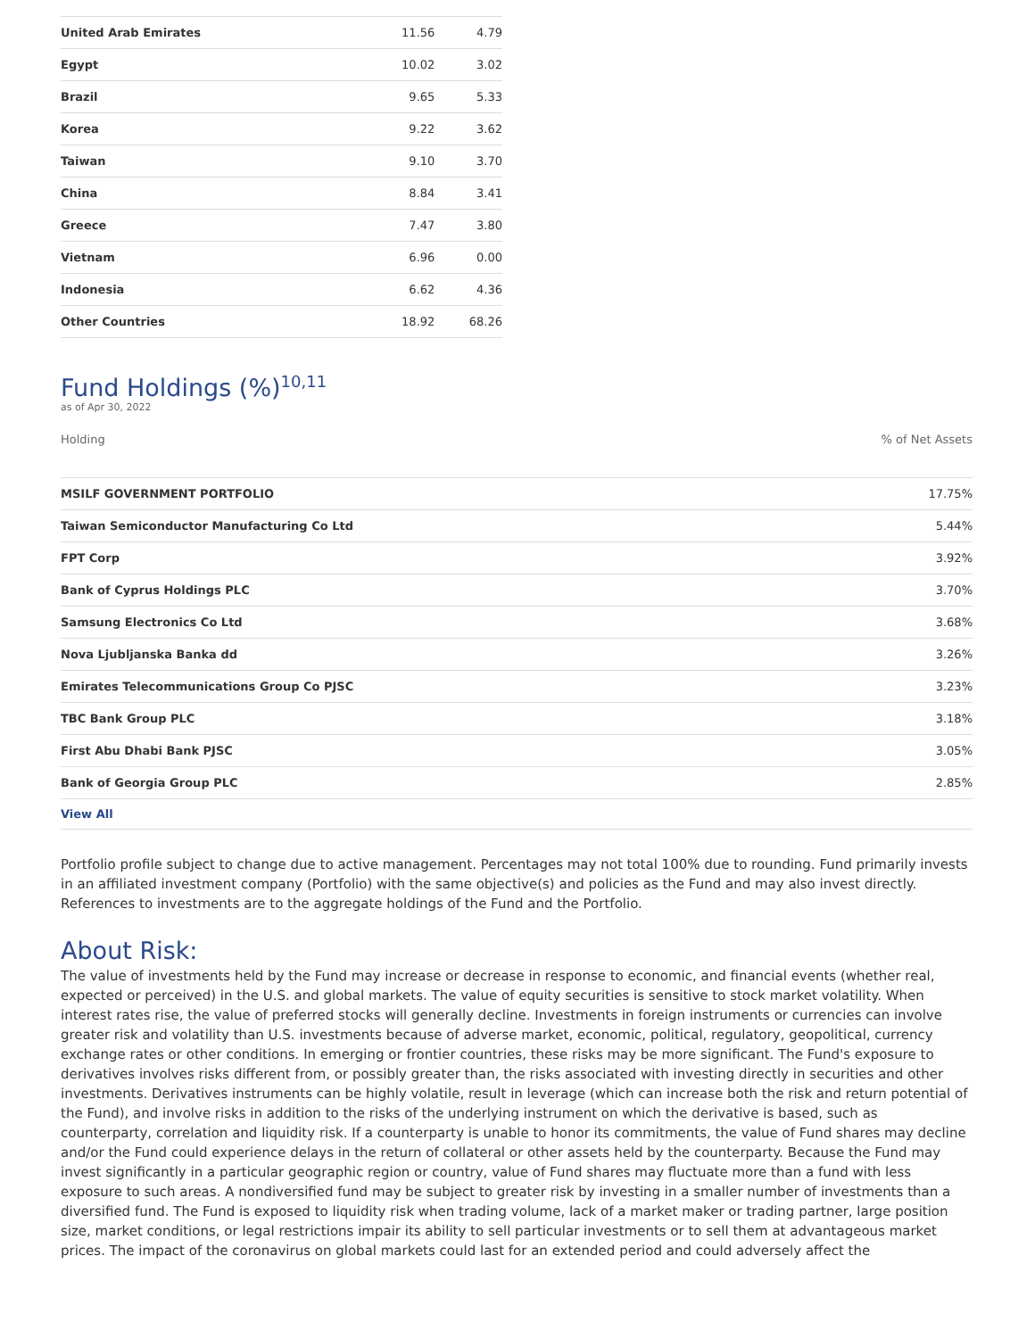| United Arab Emirates | 11.56 | 4.79 |
| Egypt | 10.02 | 3.02 |
| Brazil | 9.65 | 5.33 |
| Korea | 9.22 | 3.62 |
| Taiwan | 9.10 | 3.70 |
| China | 8.84 | 3.41 |
| Greece | 7.47 | 3.80 |
| Vietnam | 6.96 | 0.00 |
| Indonesia | 6.62 | 4.36 |
| Other Countries | 18.92 | 68.26 |
Fund Holdings (%)<sup>10,11</sup>
as of Apr 30, 2022
| Holding | % of Net Assets |
| --- | --- |
| MSILF GOVERNMENT PORTFOLIO | 17.75% |
| Taiwan Semiconductor Manufacturing Co Ltd | 5.44% |
| FPT Corp | 3.92% |
| Bank of Cyprus Holdings PLC | 3.70% |
| Samsung Electronics Co Ltd | 3.68% |
| Nova Ljubljanska Banka dd | 3.26% |
| Emirates Telecommunications Group Co PJSC | 3.23% |
| TBC Bank Group PLC | 3.18% |
| First Abu Dhabi Bank PJSC | 3.05% |
| Bank of Georgia Group PLC | 2.85% |
View All
Portfolio profile subject to change due to active management. Percentages may not total 100% due to rounding. Fund primarily invests in an affiliated investment company (Portfolio) with the same objective(s) and policies as the Fund and may also invest directly. References to investments are to the aggregate holdings of the Fund and the Portfolio.
About Risk:
The value of investments held by the Fund may increase or decrease in response to economic, and financial events (whether real, expected or perceived) in the U.S. and global markets. The value of equity securities is sensitive to stock market volatility. When interest rates rise, the value of preferred stocks will generally decline. Investments in foreign instruments or currencies can involve greater risk and volatility than U.S. investments because of adverse market, economic, political, regulatory, geopolitical, currency exchange rates or other conditions. In emerging or frontier countries, these risks may be more significant. The Fund's exposure to derivatives involves risks different from, or possibly greater than, the risks associated with investing directly in securities and other investments. Derivatives instruments can be highly volatile, result in leverage (which can increase both the risk and return potential of the Fund), and involve risks in addition to the risks of the underlying instrument on which the derivative is based, such as counterparty, correlation and liquidity risk. If a counterparty is unable to honor its commitments, the value of Fund shares may decline and/or the Fund could experience delays in the return of collateral or other assets held by the counterparty. Because the Fund may invest significantly in a particular geographic region or country, value of Fund shares may fluctuate more than a fund with less exposure to such areas. A nondiversified fund may be subject to greater risk by investing in a smaller number of investments than a diversified fund. The Fund is exposed to liquidity risk when trading volume, lack of a market maker or trading partner, large position size, market conditions, or legal restrictions impair its ability to sell particular investments or to sell them at advantageous market prices. The impact of the coronavirus on global markets could last for an extended period and could adversely affect the